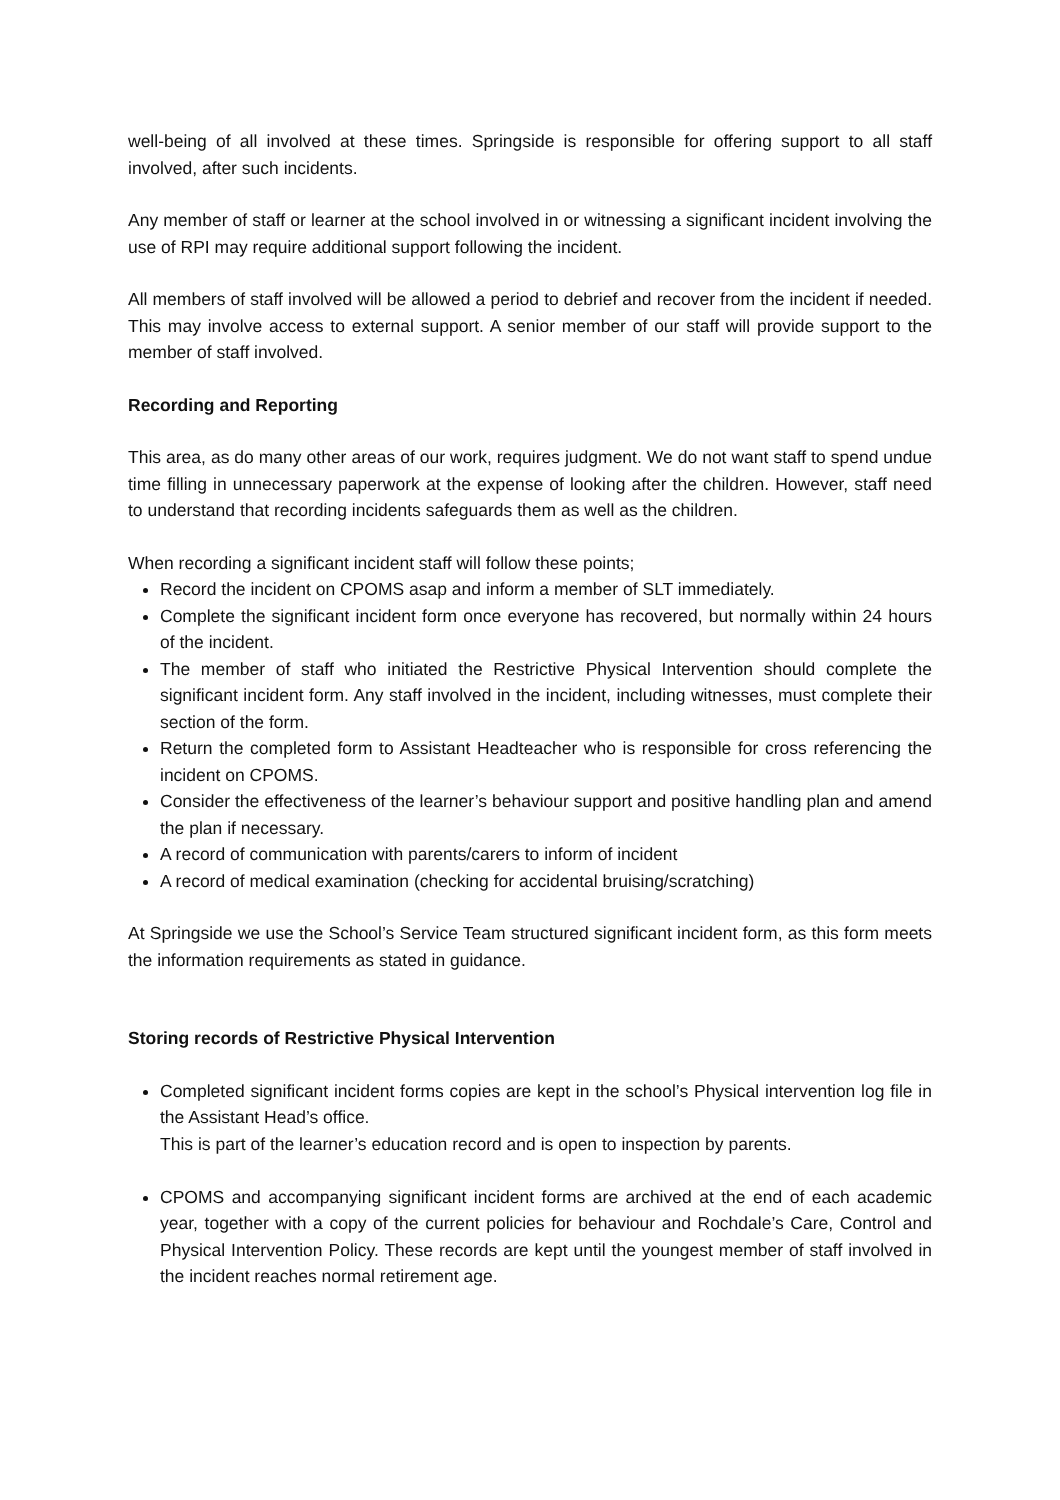well-being of all involved at these times. Springside is responsible for offering support to all staff involved, after such incidents.
Any member of staff or learner at the school involved in or witnessing a significant incident involving the use of RPI may require additional support following the incident.
All members of staff involved will be allowed a period to debrief and recover from the incident if needed. This may involve access to external support. A senior member of our staff will provide support to the member of staff involved.
Recording and Reporting
This area, as do many other areas of our work, requires judgment. We do not want staff to spend undue time filling in unnecessary paperwork at the expense of looking after the children. However, staff need to understand that recording incidents safeguards them as well as the children.
When recording a significant incident staff will follow these points;
Record the incident on CPOMS asap and inform a member of SLT immediately.
Complete the significant incident form once everyone has recovered, but normally within 24 hours of the incident.
The member of staff who initiated the Restrictive Physical Intervention should complete the significant incident form. Any staff involved in the incident, including witnesses, must complete their section of the form.
Return the completed form to Assistant Headteacher who is responsible for cross referencing the incident on CPOMS.
Consider the effectiveness of the learner’s behaviour support and positive handling plan and amend the plan if necessary.
A record of communication with parents/carers to inform of incident
A record of medical examination (checking for accidental bruising/scratching)
At Springside we use the School’s Service Team structured significant incident form, as this form meets the information requirements as stated in guidance.
Storing records of Restrictive Physical Intervention
Completed significant incident forms copies are kept in the school’s Physical intervention log file in the Assistant Head’s office.
This is part of the learner’s education record and is open to inspection by parents.
CPOMS and accompanying significant incident forms are archived at the end of each academic year, together with a copy of the current policies for behaviour and Rochdale’s Care, Control and Physical Intervention Policy. These records are kept until the youngest member of staff involved in the incident reaches normal retirement age.